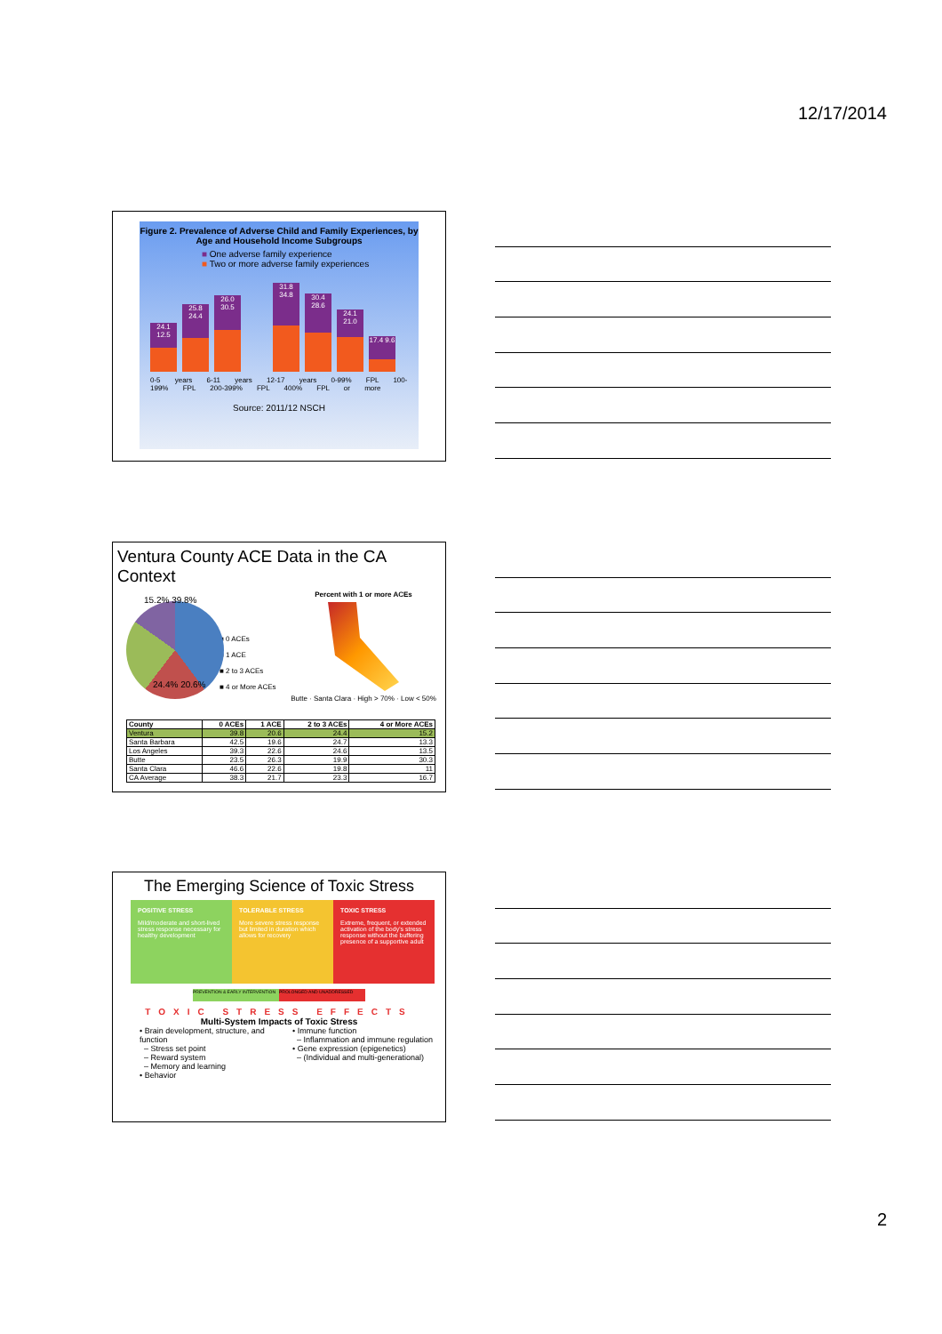12/17/2014
Figure 2. Prevalence of Adverse Child and Family Experiences, by Age and Household Income Subgroups
■ One adverse family experience
■ Two or more adverse family experiences
24.1 12.5 25.8 24.4 26.0 30.5 31.8 34.8 30.4 28.6 24.1 21.0 17.4 9.6
0-5 years 6-11 years 12-17 years 0-99% FPL 100-199% FPL 200-399% FPL 400% FPL or more
Source: 2011/12 NSCH
Ventura County ACE Data in the CA Context
15.2% 39.8%
24.4% 20.6%
■ 0 ACEs
■ 1 ACE
■ 2 to 3 ACEs
■ 4 or More ACEs
Percent with 1 or more ACEs
Butte · Santa Clara · High > 70% · Low < 50%
| County | 0 ACEs | 1 ACE | 2 to 3 ACEs | 4 or More ACEs |
| --- | --- | --- | --- | --- |
| Ventura | 39.8 | 20.6 | 24.4 | 15.2 |
| Santa Barbara | 42.5 | 19.6 | 24.7 | 13.3 |
| Los Angeles | 39.3 | 22.6 | 24.6 | 13.5 |
| Butte | 23.5 | 26.3 | 19.9 | 30.3 |
| Santa Clara | 46.6 | 22.6 | 19.8 | 11 |
| CA Average | 38.3 | 21.7 | 23.3 | 16.7 |
The Emerging Science of Toxic Stress
POSITIVE STRESS
Mild/moderate and short-lived stress response necessary for healthy development
TOLERABLE STRESS
More severe stress response but limited in duration which allows for recovery
TOXIC STRESS
Extreme, frequent, or extended activation of the body's stress response without the buffering presence of a supportive adult
PREVENTION & EARLY INTERVENTION
PROLONGED AND UNADDRESSED
TOXIC STRESS EFFECTS
Multi-System Impacts of Toxic Stress
• Brain development, structure, and function
– Stress set point
– Reward system
– Memory and learning
• Behavior
• Immune function
– Inflammation and immune regulation
• Gene expression (epigenetics)
– (Individual and multi-generational)
2